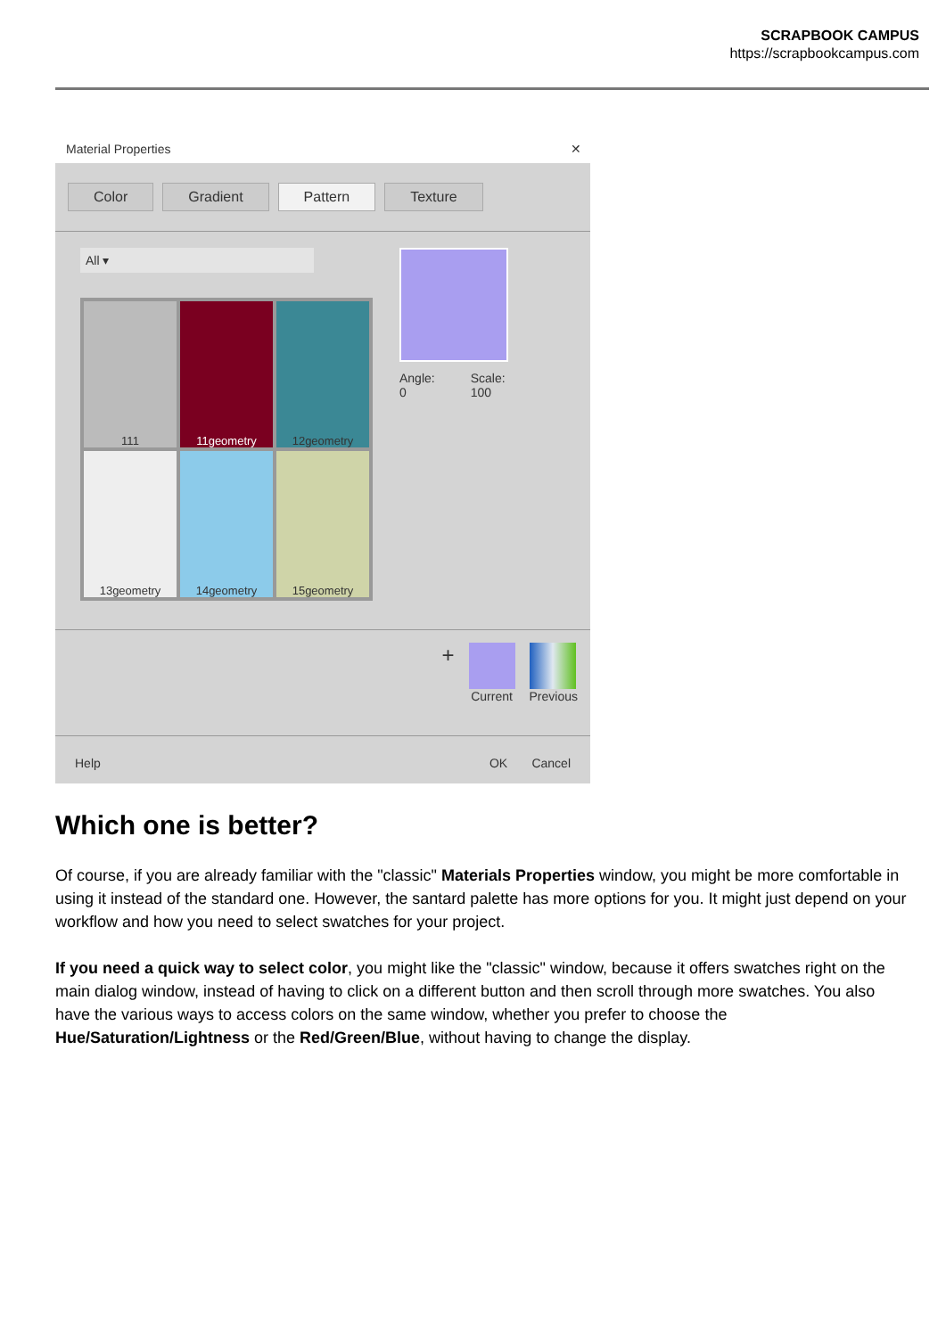SCRAPBOOK CAMPUS
https://scrapbookcampus.com
Material Properties ✕
Color Gradient Pattern Texture
All ▾
111
11geometry
12geometry
13geometry
14geometry
15geometry
Angle:
0 Scale:
100
+
Current Previous
Help OK Cancel
Which one is better?
Of course, if you are already familiar with the "classic" Materials Properties window, you might be more comfortable in using it instead of the standard one. However, the santard palette has more options for you. It might just depend on your workflow and how you need to select swatches for your project.
If you need a quick way to select color, you might like the "classic" window, because it offers swatches right on the main dialog window, instead of having to click on a different button and then scroll through more swatches. You also have the various ways to access colors on the same window, whether you prefer to choose the Hue/Saturation/Lightness or the Red/Green/Blue, without having to change the display.